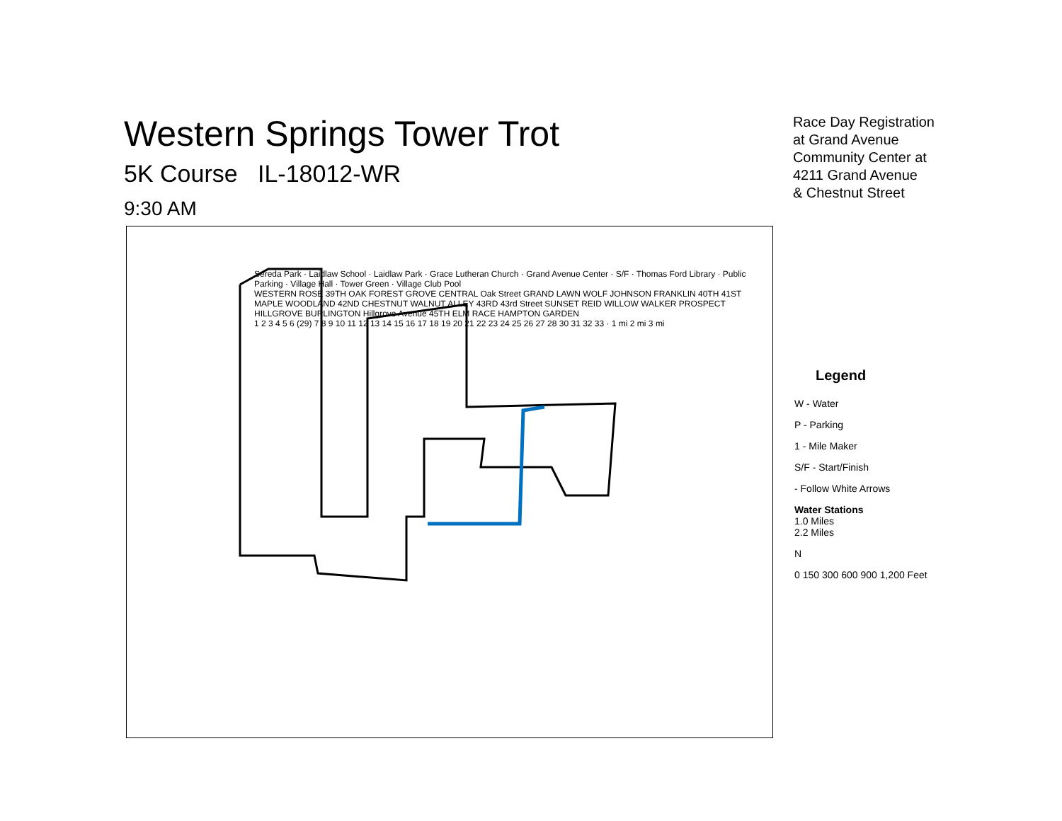Western Springs Tower Trot
5K Course IL-18012-WR
9:30 AM
Race Day Registration
at Grand Avenue
Community Center at
4211 Grand Avenue
& Chestnut Street
Sereda Park · Laidlaw School · Laidlaw Park · Grace Lutheran Church · Grand Avenue Center · S/F · Thomas Ford Library · Public Parking · Village Hall · Tower Green · Village Club Pool
WESTERN ROSE 39TH OAK FOREST GROVE CENTRAL Oak Street GRAND LAWN WOLF JOHNSON FRANKLIN 40TH 41ST MAPLE WOODLAND 42ND CHESTNUT WALNUT ALLEY 43RD 43rd Street SUNSET REID WILLOW WALKER PROSPECT HILLGROVE BURLINGTON Hillgrove Avenue 45TH ELM RACE HAMPTON GARDEN
1 2 3 4 5 6 (29) 7 8 9 10 11 12 13 14 15 16 17 18 19 20 21 22 23 24 25 26 27 28 30 31 32 33 · 1 mi 2 mi 3 mi
Legend
W - Water
P - Parking
1 - Mile Maker
S/F - Start/Finish
- Follow White Arrows
Water Stations
1.0 Miles
2.2 Miles
N
0 150 300 600 900 1,200 Feet